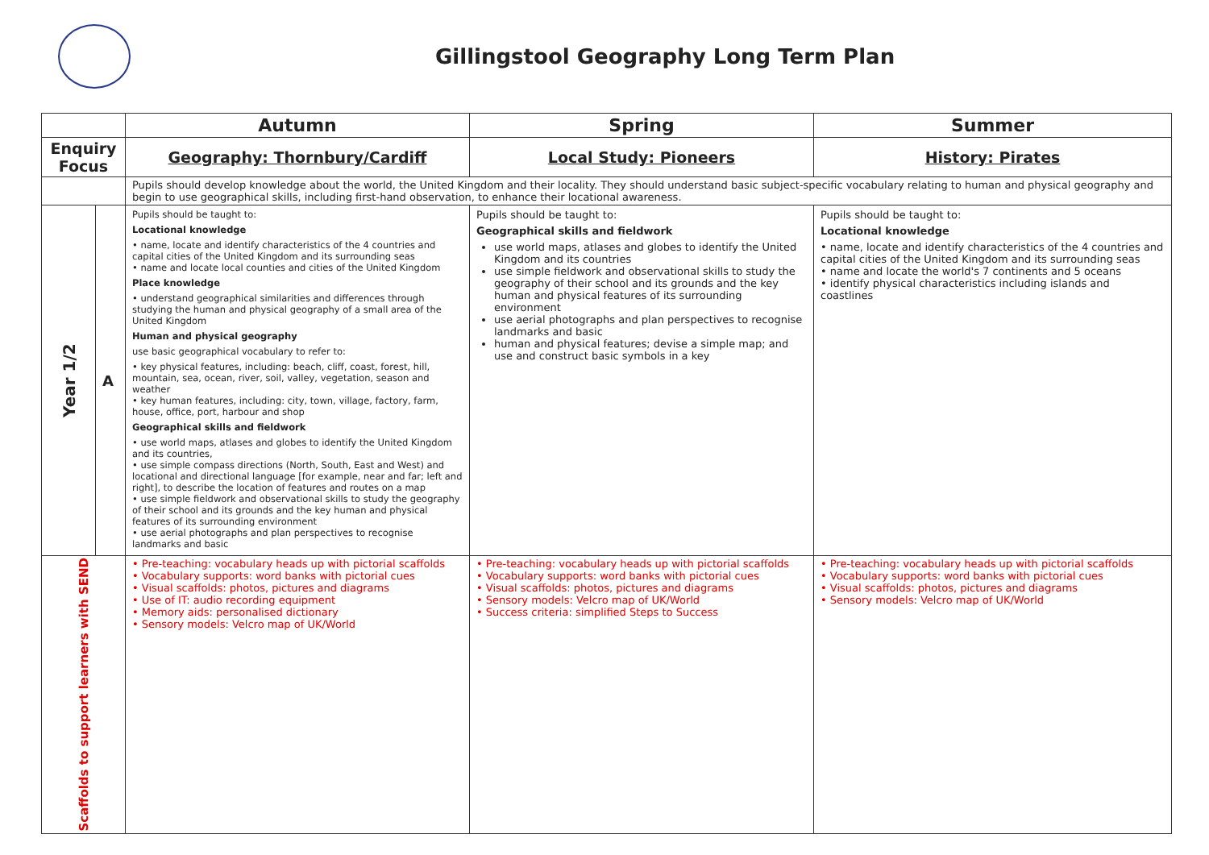Gillingstool Geography Long Term Plan
| | | Autumn | Spring | Summer |
| Enquiry Focus | | Geography: Thornbury/Cardiff | Local Study: Pioneers | History: Pirates |
| | | Pupils should develop knowledge about the world, the United Kingdom and their locality. They should understand basic subject-specific vocabulary relating to human and physical geography and begin to use geographical skills, including first-hand observation, to enhance their locational awareness. | | |
| Year 1/2 | A | Pupils should be taught to: Locational knowledge • name, locate and identify characteristics of the 4 countries and capital cities of the United Kingdom and its surrounding seas • name and locate local counties and cities of the United Kingdom Place knowledge • understand geographical similarities and differences through studying the human and physical geography of a small area of the United Kingdom Human and physical geography use basic geographical vocabulary to refer to: • key physical features, including: beach, cliff, coast, forest, hill, mountain, sea, ocean, river, soil, valley, vegetation, season and weather • key human features, including: city, town, village, factory, farm, house, office, port, harbour and shop Geographical skills and fieldwork • use world maps, atlases and globes to identify the United Kingdom and its countries, • use simple compass directions (North, South, East and West) and locational and directional language [for example, near and far; left and right], to describe the location of features and routes on a map • use simple fieldwork and observational skills to study the geography of their school and its grounds and the key human and physical features of its surrounding environment • use aerial photographs and plan perspectives to recognise landmarks and basic | Pupils should be taught to: Geographical skills and fieldwork use world maps, atlases and globes to identify the United Kingdom and its countries use simple fieldwork and observational skills to study the geography of their school and its grounds and the key human and physical features of its surrounding environment use aerial photographs and plan perspectives to recognise landmarks and basic human and physical features; devise a simple map; and use and construct basic symbols in a key | Pupils should be taught to: Locational knowledge • name, locate and identify characteristics of the 4 countries and capital cities of the United Kingdom and its surrounding seas • name and locate the world's 7 continents and 5 oceans • identify physical characteristics including islands and coastlines |
| Scaffolds to support learners with SEND | | • Pre-teaching: vocabulary heads up with pictorial scaffolds • Vocabulary supports: word banks with pictorial cues • Visual scaffolds: photos, pictures and diagrams • Use of IT: audio recording equipment • Memory aids: personalised dictionary • Sensory models: Velcro map of UK/World | • Pre-teaching: vocabulary heads up with pictorial scaffolds • Vocabulary supports: word banks with pictorial cues • Visual scaffolds: photos, pictures and diagrams • Sensory models: Velcro map of UK/World • Success criteria: simplified Steps to Success | • Pre-teaching: vocabulary heads up with pictorial scaffolds • Vocabulary supports: word banks with pictorial cues • Visual scaffolds: photos, pictures and diagrams • Sensory models: Velcro map of UK/World |